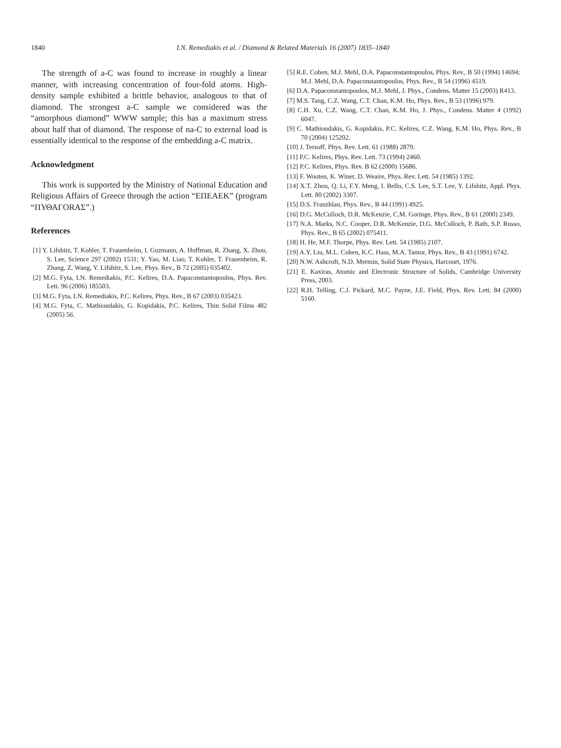1840
I.N. Remediakis et al. / Diamond & Related Materials 16 (2007) 1835–1840
The strength of a-C was found to increase in roughly a linear manner, with increasing concentration of four-fold atoms. High-density sample exhibited a brittle behavior, analogous to that of diamond. The strongest a-C sample we considered was the “amorphous diamond” WWW sample; this has a maximum stress about half that of diamond. The response of na-C to external load is essentially identical to the response of the embedding a-C matrix.
Acknowledgment
This work is supported by the Ministry of National Education and Religious Affairs of Greece through the action “ΕΠΕΑΕΚ” (program “ΠΥΘΑΓΟRAΣ”.)
References
[1] Y. Lifshitz, T. Kohler, T. Frauenheim, I. Guzmann, A. Hoffman, R. Zhang, X. Zhou, S. Lee, Science 297 (2002) 1531; Y. Yao, M. Liao, T. Kohler, T. Frauenheim, R. Zhang, Z. Wang, Y. Lifshitz, S. Lee, Phys. Rev., B 72 (2005) 035402.
[2] M.G. Fyta, I.N. Remediakis, P.C. Kelires, D.A. Papaconstantopoulos, Phys. Rev. Lett. 96 (2006) 185503.
[3] M.G. Fyta, I.N. Remediakis, P.C. Kelires, Phys. Rev., B 67 (2003) 035423.
[4] M.G. Fyta, C. Mathioudakis, G. Kopidakis, P.C. Kelires, Thin Solid Films 482 (2005) 56.
[5] R.E. Cohen, M.J. Mehl, D.A. Papaconstantopoulos, Phys. Rev., B 50 (1994) 14694;
M.J. Mehl, D.A. Papaconstantopoulos, Phys. Rev., B 54 (1996) 4519.
[6] D.A. Papaconstantopoulos, M.J. Mehl, J. Phys., Condens. Matter 15 (2003) R413.
[7] M.S. Tang, C.Z. Wang, C.T. Chan, K.M. Ho, Phys. Rev., B 53 (1996) 979.
[8] C.H. Xu, C.Z. Wang, C.T. Chan, K.M. Ho, J. Phys., Condens. Matter 4 (1992) 6047.
[9] C. Mathioudakis, G. Kopidakis, P.C. Kelires, C.Z. Wang, K.M. Ho, Phys. Rev., B 70 (2004) 125202.
[10] J. Tersoff, Phys. Rev. Lett. 61 (1988) 2879.
[11] P.C. Kelires, Phys. Rev. Lett. 73 (1994) 2460.
[12] P.C. Kelires, Phys. Rev. B 62 (2000) 15686.
[13] F. Wooten, K. Winer, D. Weaire, Phys. Rev. Lett. 54 (1985) 1392.
[14] X.T. Zhou, Q. Li, F.Y. Meng, I. Bello, C.S. Lee, S.T. Lee, Y. Lifshitz, Appl. Phys. Lett. 80 (2002) 3307.
[15] D.S. Franzblau, Phys. Rev., B 44 (1991) 4925.
[16] D.G. McCulloch, D.R. McKenzie, C.M. Goringe, Phys. Rev., B 61 (2000) 2349.
[17] N.A. Marks, N.C. Cooper, D.R. McKenzie, D.G. McCulloch, P. Bath, S.P. Russo, Phys. Rev., B 65 (2002) 075411.
[18] H. He, M.F. Thorpe, Phys. Rev. Lett. 54 (1985) 2107.
[19] A.Y. Liu, M.L. Cohen, K.C. Hass, M.A. Tamor, Phys. Rev., B 43 (1991) 6742.
[20] N.W. Ashcroft, N.D. Mermin, Solid State Physics, Harcourt, 1976.
[21] E. Kaxiras, Atomic and Electronic Structure of Solids, Cambridge University Press, 2003.
[22] R.H. Telling, C.J. Pickard, M.C. Payne, J.E. Field, Phys. Rev. Lett. 84 (2000) 5160.